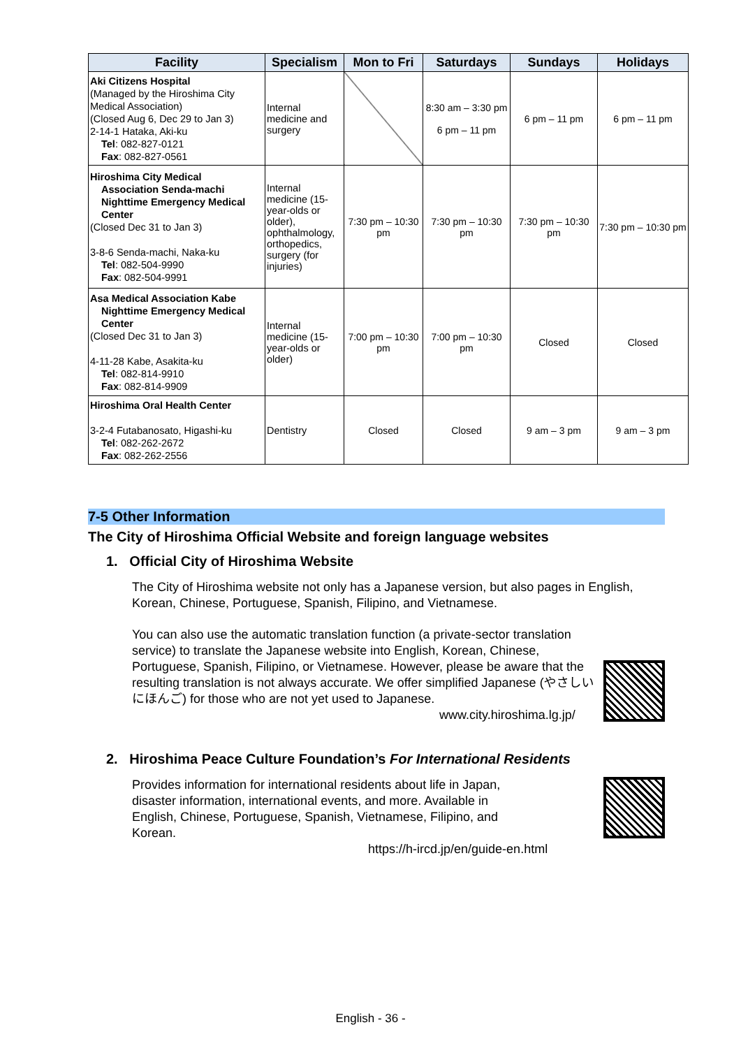| Facility | Specialism | Mon to Fri | Saturdays | Sundays | Holidays |
| --- | --- | --- | --- | --- | --- |
| Aki Citizens Hospital (Managed by the Hiroshima City Medical Association) (Closed Aug 6, Dec 29 to Jan 3) 2-14-1 Hataka, Aki-ku Tel : 082-827-0121 Fax : 082-827-0561 | Internal medicine and surgery | | 8:30 am – 3:30 pm 6 pm – 11 pm | 6 pm – 11 pm | 6 pm – 11 pm |
| Hiroshima City Medical Association Senda-machi Nighttime Emergency Medical Center (Closed Dec 31 to Jan 3) 3-8-6 Senda-machi, Naka-ku Tel : 082-504-9990 Fax : 082-504-9991 | Internal medicine (15-year-olds or older), ophthalmology, orthopedics, surgery (for injuries) | 7:30 pm – 10:30 pm | 7:30 pm – 10:30 pm | 7:30 pm – 10:30 pm | 7:30 pm – 10:30 pm |
| Asa Medical Association Kabe Nighttime Emergency Medical Center (Closed Dec 31 to Jan 3) 4-11-28 Kabe, Asakita-ku Tel : 082-814-9910 Fax : 082-814-9909 | Internal medicine (15-year-olds or older) | 7:00 pm – 10:30 pm | 7:00 pm – 10:30 pm | Closed | Closed |
| Hiroshima Oral Health Center 3-2-4 Futabanosato, Higashi-ku Tel : 082-262-2672 Fax : 082-262-2556 | Dentistry | Closed | Closed | 9 am – 3 pm | 9 am – 3 pm |
7-5 Other Information
The City of Hiroshima Official Website and foreign language websites
1. Official City of Hiroshima Website
The City of Hiroshima website not only has a Japanese version, but also pages in English, Korean, Chinese, Portuguese, Spanish, Filipino, and Vietnamese.
You can also use the automatic translation function (a private-sector translation service) to translate the Japanese website into English, Korean, Chinese, Portuguese, Spanish, Filipino, or Vietnamese. However, please be aware that the resulting translation is not always accurate. We offer simplified Japanese (やさしいにほんご) for those who are not yet used to Japanese.
www.city.hiroshima.lg.jp/
2. Hiroshima Peace Culture Foundation’s For International Residents
Provides information for international residents about life in Japan,
disaster information, international events, and more. Available in
English, Chinese, Portuguese, Spanish, Vietnamese, Filipino, and
Korean.
https://h-ircd.jp/en/guide-en.html
English - 36 -